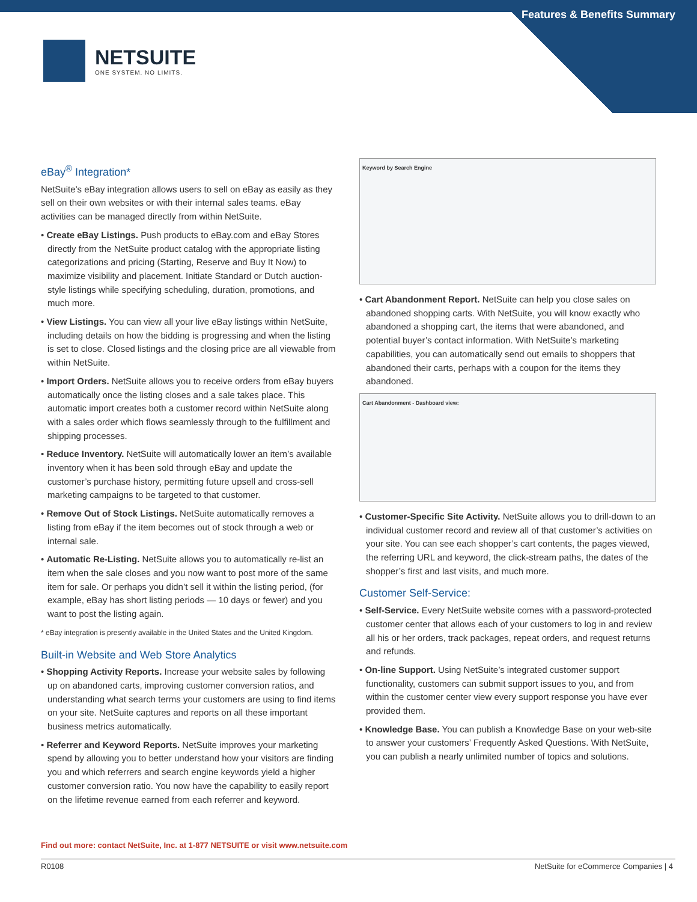Features & Benefits Summary
NETSUITE
ONE SYSTEM. NO LIMITS.
eBay<sup>®</sup> Integration*
NetSuite’s eBay integration allows users to sell on eBay as easily as they sell on their own websites or with their internal sales teams. eBay activities can be managed directly from within NetSuite.
• Create eBay Listings. Push products to eBay.com and eBay Stores directly from the NetSuite product catalog with the appropriate listing categorizations and pricing (Starting, Reserve and Buy It Now) to maximize visibility and placement. Initiate Standard or Dutch auction-style listings while specifying scheduling, duration, promotions, and much more.
• View Listings. You can view all your live eBay listings within NetSuite, including details on how the bidding is progressing and when the listing is set to close. Closed listings and the closing price are all viewable from within NetSuite.
• Import Orders. NetSuite allows you to receive orders from eBay buyers automatically once the listing closes and a sale takes place. This automatic import creates both a customer record within NetSuite along with a sales order which flows seamlessly through to the fulfillment and shipping processes.
• Reduce Inventory. NetSuite will automatically lower an item’s available inventory when it has been sold through eBay and update the customer’s purchase history, permitting future upsell and cross-sell marketing campaigns to be targeted to that customer.
• Remove Out of Stock Listings. NetSuite automatically removes a listing from eBay if the item becomes out of stock through a web or internal sale.
• Automatic Re-Listing. NetSuite allows you to automatically re-list an item when the sale closes and you now want to post more of the same item for sale. Or perhaps you didn’t sell it within the listing period, (for example, eBay has short listing periods — 10 days or fewer) and you want to post the listing again.
* eBay integration is presently available in the United States and the United Kingdom.
Built-in Website and Web Store Analytics
• Shopping Activity Reports. Increase your website sales by following up on abandoned carts, improving customer conversion ratios, and understanding what search terms your customers are using to find items on your site. NetSuite captures and reports on all these important business metrics automatically.
• Referrer and Keyword Reports. NetSuite improves your marketing spend by allowing you to better understand how your visitors are finding you and which referrers and search engine keywords yield a higher customer conversion ratio. You now have the capability to easily report on the lifetime revenue earned from each referrer and keyword.
Keyword by Search Engine
• Cart Abandonment Report. NetSuite can help you close sales on abandoned shopping carts. With NetSuite, you will know exactly who abandoned a shopping cart, the items that were abandoned, and potential buyer’s contact information. With NetSuite’s marketing capabilities, you can automatically send out emails to shoppers that abandoned their carts, perhaps with a coupon for the items they abandoned.
Cart Abandonment - Dashboard view:
• Customer-Specific Site Activity. NetSuite allows you to drill-down to an individual customer record and review all of that customer’s activities on your site. You can see each shopper’s cart contents, the pages viewed, the referring URL and keyword, the click-stream paths, the dates of the shopper’s first and last visits, and much more.
Customer Self-Service:
• Self-Service. Every NetSuite website comes with a password-protected customer center that allows each of your customers to log in and review all his or her orders, track packages, repeat orders, and request returns and refunds.
• On-line Support. Using NetSuite’s integrated customer support functionality, customers can submit support issues to you, and from within the customer center view every support response you have ever provided them.
• Knowledge Base. You can publish a Knowledge Base on your web-site to answer your customers’ Frequently Asked Questions. With NetSuite, you can publish a nearly unlimited number of topics and solutions.
Find out more: contact NetSuite, Inc. at 1-877 NETSUITE or visit www.netsuite.com
R0108 NetSuite for eCommerce Companies | 4